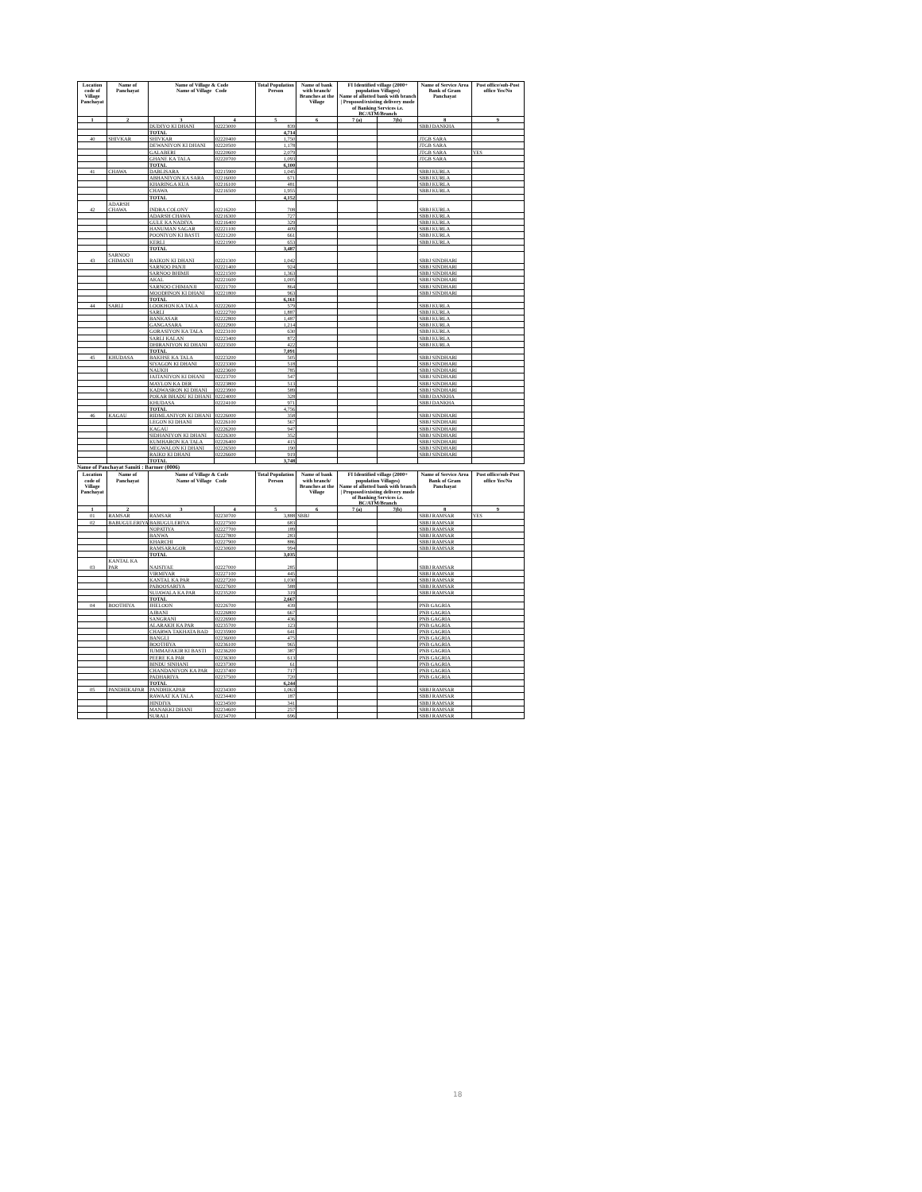| Location code of Village Panchayat | Name of Panchayat | Name of Village & Code Name of Village Code | | Total Population Person | Name of bank with branch/ Branches at the Village | FI Identified village (2000+ population Villages) Name of allotted bank with branch / Proposed/existing delivery mode of Banking Services i.e. BC/ATM/Branch | | Name of Service Area Bank of Gram Panchayat | Post office/sub-Post office Yes/No |
| --- | --- | --- | --- | --- | --- | --- | --- | --- | --- |
| 1 | 2 | 3 | 4 | 5 | 6 | 7 (a) | 7(b) | 8 | 9 |
| | | DUDIYO KI DHANI | 02223000 | 839 | | | | SBBJ DANKHA | |
| | | TOTAL | | 4,714 | | | | | |
| 40 | SHIVKAR | SHIVKAR | 02220400 | 1,750 | | | | JTGB SARA | |
| | | DEWANIYON KI DHANI | 02220500 | 1,178 | | | | JTGB SARA | |
| | | GALABERI | 02220600 | 2,079 | | | | JTGB SARA | YES |
| | | GHANE KA TALA | 02220700 | 1,093 | | | | JTGB SARA | |
| | | TOTAL | | 6,100 | | | | | |
| 41 | CHAWA | DABLISARA | 02215900 | 1,045 | | | | SBBJ KURLA | |
| | | ABHANIYON KA SARA | 02216000 | 671 | | | | SBBJ KURLA | |
| | | KHARINGA KUA | 02216100 | 481 | | | | SBBJ KURLA | |
| | | CHAWA | 02216500 | 1,955 | | | | SBBJ KURLA | |
| | | TOTAL | | 4,152 | | | | | |
| 42 | ADARSH CHAWA | INDRA COLONY | 02216200 | 708 | | | | SBBJ KURLA | |
| | | ADARSH CHAWA | 02216300 | 727 | | | | SBBJ KURLA | |
| | | GULE KA NADIYA | 02216400 | 329 | | | | SBBJ KURLA | |
| | | HANUMAN SAGAR | 02221100 | 409 | | | | SBBJ KURLA | |
| | | POONIYON KI BASTI | 02221200 | 661 | | | | SBBJ KURLA | |
| | | KERLI | 02221900 | 653 | | | | SBBJ KURLA | |
| | | TOTAL | | 3,487 | | | | | |
| 43 | SARNOO CHIMANJI | RAIKON KI DHANI | 02221300 | 1,042 | | | | SBBJ SINDHARI | |
| | | SARNOO PANJI | 02221400 | 924 | | | | SBBJ SINDHARI | |
| | | SARNOO BHIMJI | 02221500 | 1,363 | | | | SBBJ SINDHARI | |
| | | AKAL | 02221600 | 1,005 | | | | SBBJ SINDHARI | |
| | | SARNOO CHIMANJI | 02221700 | 864 | | | | SBBJ SINDHARI | |
| | | MOODHNON KI DHANI | 02221800 | 963 | | | | SBBJ SINDHARI | |
| | | TOTAL | | 6,161 | | | | | |
| 44 | SARLI | LOOKHON KA TALA | 02222600 | 579 | | | | SBBJ KURLA | |
| | | SARLI | 02222700 | 1,887 | | | | SBBJ KURLA | |
| | | BANKASAR | 02222800 | 1,487 | | | | SBBJ KURLA | |
| | | GANGASARA | 02222900 | 1,214 | | | | SBBJ KURLA | |
| | | GORASIYON KA TALA | 02223100 | 630 | | | | SBBJ KURLA | |
| | | SARLI KALAN | 02223400 | 872 | | | | SBBJ KURLA | |
| | | DHIRANIYON KI DHANI | 02223500 | 422 | | | | SBBJ KURLA | |
| | | TOTAL | | 7,091 | | | | | |
| 45 | KHUDASA | BAKHSE KA TALA | 02223200 | 505 | | | | SBBJ SINDHARI | |
| | | SIYAGON KI DHANI | 02223300 | 518 | | | | SBBJ SINDHARI | |
| | | NAUKH | 02223600 | 785 | | | | SBBJ SINDHARI | |
| | | JAITANIYON KI DHANI | 02223700 | 547 | | | | SBBJ SINDHARI | |
| | | MAYLON KA DER | 02223800 | 513 | | | | SBBJ SINDHARI | |
| | | KADWASRON KI DHANI | 02223900 | 589 | | | | SBBJ SINDHARI | |
| | | POKAR BHADU KI DHANI | 02224000 | 328 | | | | SBBJ DANKHA | |
| | | KHUDASA | 02224100 | 971 | | | | SBBJ DANKHA | |
| | | TOTAL | | 4,756 | | | | | |
| 46 | KAGAU | RIDMLANIYON KI DHANI | 02226000 | 358 | | | | SBBJ SINDHARI | |
| | | LEGON KI DHANI | 02226100 | 567 | | | | SBBJ SINDHARI | |
| | | KAGAU | 02226200 | 947 | | | | SBBJ SINDHARI | |
| | | SIDHANIYON KI DHANI | 02226300 | 352 | | | | SBBJ SINDHARI | |
| | | KUMHARON KA TALA | 02226400 | 415 | | | | SBBJ SINDHARI | |
| | | MEGWALON KI DHANI | 02226500 | 190 | | | | SBBJ SINDHARI | |
| | | RAIKO KI DHANI | 02226600 | 919 | | | | SBBJ SINDHARI | |
| | | TOTAL | | 3,748 | | | | | |
Name of Panchayat Samiti : Barmer (0006)
| Location code of Village Panchayat | Name of Panchayat | Name of Village & Code Name of Village Code | | Total Population Person | Name of bank with branch/ Branches at the Village | FI Identified village (2000+ population Villages) Name of allotted bank with branch / Proposed/existing delivery mode of Banking Services i.e. BC/ATM/Branch | | Name of Service Area Bank of Gram Panchayat | Post office/sub-Post office Yes/No |
| --- | --- | --- | --- | --- | --- | --- | --- | --- | --- |
| 1 | 2 | 3 | 4 | 5 | 6 | 7 (a) | 7(b) | 8 | 9 |
| 01 | RAMSAR | RAMSAR | 02230700 | 3,888 | SBBJ | | | SBBJ RAMSAR | YES |
| 02 | BABUGULERIYA | BABUGULERIYA | 02227500 | 683 | | | | SBBJ RAMSAR | |
| | | NOPATIYA | 02227700 | 189 | | | | SBBJ RAMSAR | |
| | | BANWA | 02227800 | 283 | | | | SBBJ RAMSAR | |
| | | KHARCHI | 02227900 | 886 | | | | SBBJ RAMSAR | |
| | | RAMSARAGOR | 02230600 | 994 | | | | SBBJ RAMSAR | |
| | | TOTAL | | 3,035 | | | | | |
| 03 | KANTAL KA PAR | NAISIYAE | 02227000 | 285 | | | | SBBJ RAMSAR | |
| | | VIRMIYAR | 02227100 | 445 | | | | SBBJ RAMSAR | |
| | | KANTAL KA PAR | 02227200 | 1,030 | | | | SBBJ RAMSAR | |
| | | PABOOSARIYA | 02227600 | 588 | | | | SBBJ RAMSAR | |
| | | SUJAWALA KA PAR | 02235200 | 319 | | | | SBBJ RAMSAR | |
| | | TOTAL | | 2,667 | | | | | |
| 04 | BOOTHIYA | JHELOON | 02226700 | 439 | | | | PNB GAGRIA | |
| | | AJBANI | 02226800 | 667 | | | | PNB GAGRIA | |
| | | SANGRANI | 02226900 | 436 | | | | PNB GAGRIA | |
| | | ALARAKH KA PAR | 02235700 | 123 | | | | PNB GAGRIA | |
| | | CHARWA TAKHATA BAD | 02235900 | 641 | | | | PNB GAGRIA | |
| | | BANGLI | 02236000 | 475 | | | | PNB GAGRIA | |
| | | BOOTHIYA | 02236100 | 965 | | | | PNB GAGRIA | |
| | | JUMMAFAKIR KI BASTI | 02236200 | 387 | | | | PNB GAGRIA | |
| | | PEERE KA PAR | 02236300 | 613 | | | | PNB GAGRIA | |
| | | BINDU SINHANI | 02237300 | 61 | | | | PNB GAGRIA | |
| | | CHANDANIYON KA PAR | 02237400 | 717 | | | | PNB GAGRIA | |
| | | PADHARIYA | 02237500 | 720 | | | | PNB GAGRIA | |
| | | TOTAL | | 6,244 | | | | | |
| 05 | PANDHIKAPAR | PANDHIKAPAR | 02234300 | 1,063 | | | | SBBJ RAMSAR | |
| | | RAWAAT KA TALA | 02234400 | 187 | | | | SBBJ RAMSAR | |
| | | HINDIYA | 02234500 | 341 | | | | SBBJ RAMSAR | |
| | | MANAKKI DHANI | 02234600 | 257 | | | | SBBJ RAMSAR | |
| | | SURALI | 02234700 | 696 | | | | SBBJ RAMSAR | |
18